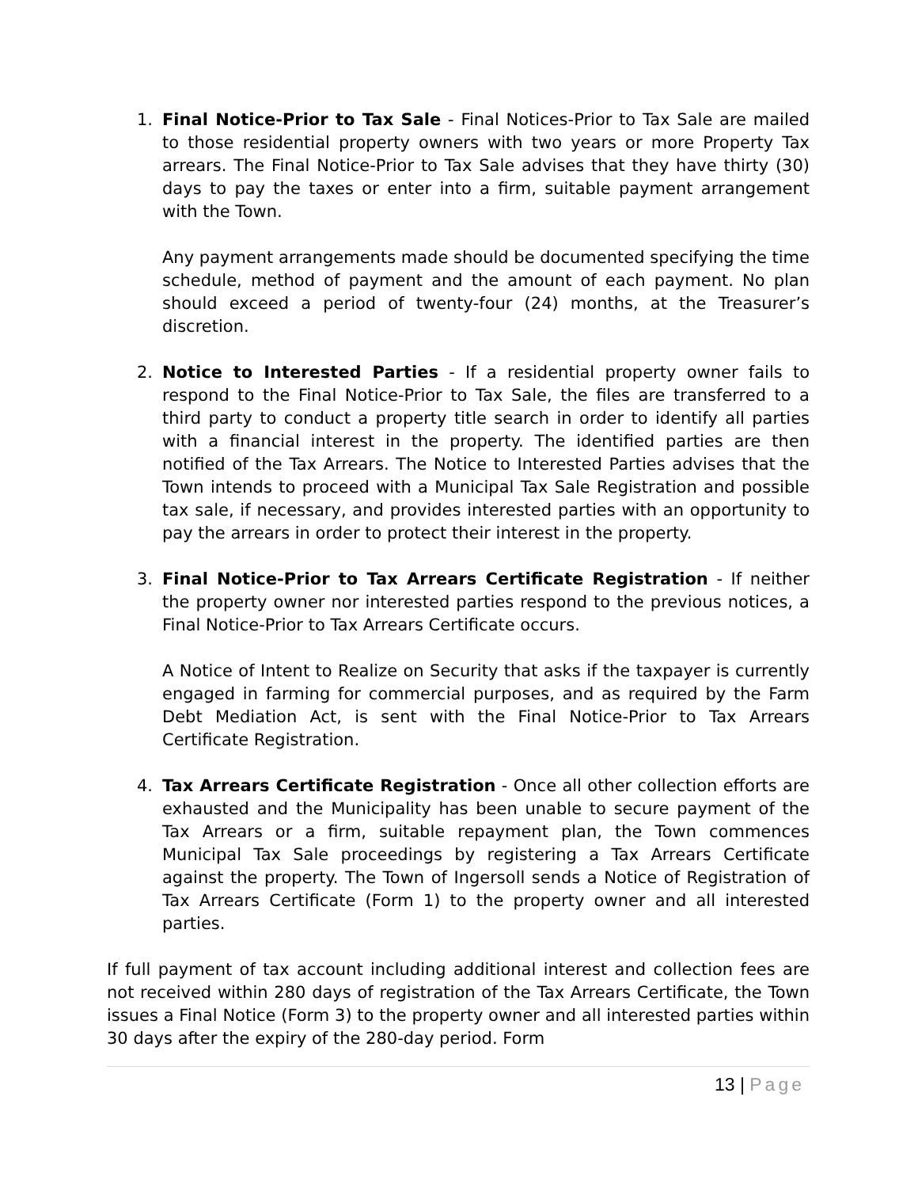1. Final Notice-Prior to Tax Sale - Final Notices-Prior to Tax Sale are mailed to those residential property owners with two years or more Property Tax arrears. The Final Notice-Prior to Tax Sale advises that they have thirty (30) days to pay the taxes or enter into a firm, suitable payment arrangement with the Town.
Any payment arrangements made should be documented specifying the time schedule, method of payment and the amount of each payment. No plan should exceed a period of twenty-four (24) months, at the Treasurer’s discretion.
2. Notice to Interested Parties - If a residential property owner fails to respond to the Final Notice-Prior to Tax Sale, the files are transferred to a third party to conduct a property title search in order to identify all parties with a financial interest in the property. The identified parties are then notified of the Tax Arrears. The Notice to Interested Parties advises that the Town intends to proceed with a Municipal Tax Sale Registration and possible tax sale, if necessary, and provides interested parties with an opportunity to pay the arrears in order to protect their interest in the property.
3. Final Notice-Prior to Tax Arrears Certificate Registration - If neither the property owner nor interested parties respond to the previous notices, a Final Notice-Prior to Tax Arrears Certificate occurs.
A Notice of Intent to Realize on Security that asks if the taxpayer is currently engaged in farming for commercial purposes, and as required by the Farm Debt Mediation Act, is sent with the Final Notice-Prior to Tax Arrears Certificate Registration.
4. Tax Arrears Certificate Registration - Once all other collection efforts are exhausted and the Municipality has been unable to secure payment of the Tax Arrears or a firm, suitable repayment plan, the Town commences Municipal Tax Sale proceedings by registering a Tax Arrears Certificate against the property. The Town of Ingersoll sends a Notice of Registration of Tax Arrears Certificate (Form 1) to the property owner and all interested parties.
If full payment of tax account including additional interest and collection fees are not received within 280 days of registration of the Tax Arrears Certificate, the Town issues a Final Notice (Form 3) to the property owner and all interested parties within 30 days after the expiry of the 280-day period. Form
13 | Page